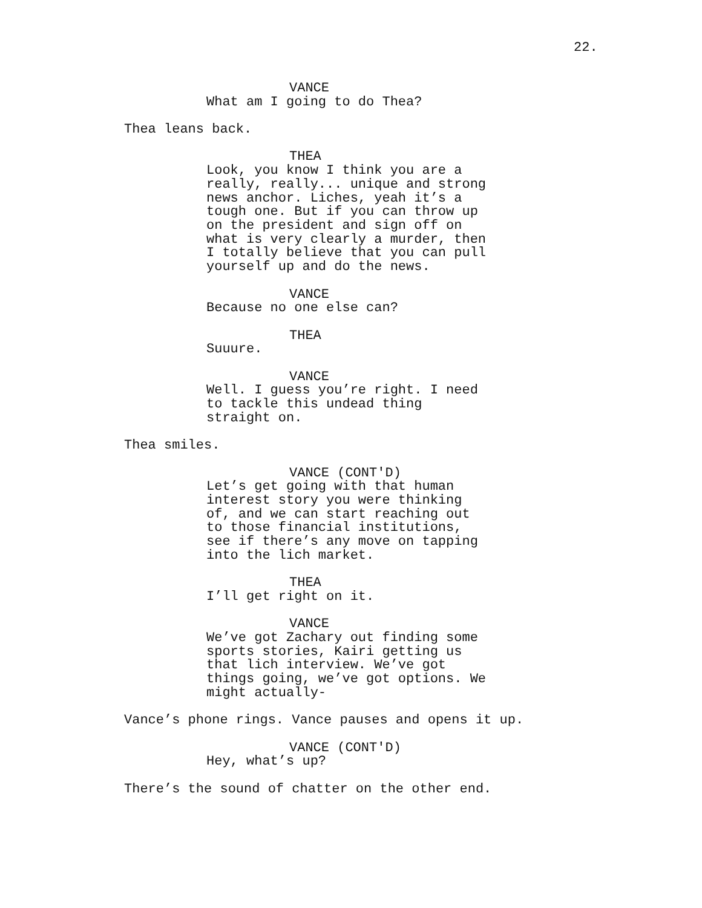22.
VANCE
What am I going to do Thea?
Thea leans back.
THEA
Look, you know I think you are a really, really... unique and strong news anchor. Liches, yeah it’s a tough one. But if you can throw up on the president and sign off on what is very clearly a murder, then I totally believe that you can pull yourself up and do the news.
VANCE
Because no one else can?
THEA
Suuure.
VANCE
Well. I guess you’re right. I need to tackle this undead thing straight on.
Thea smiles.
VANCE (CONT'D)
Let’s get going with that human interest story you were thinking of, and we can start reaching out to those financial institutions, see if there’s any move on tapping into the lich market.
THEA
I’ll get right on it.
VANCE
We’ve got Zachary out finding some sports stories, Kairi getting us that lich interview. We’ve got things going, we’ve got options. We might actually-
Vance’s phone rings. Vance pauses and opens it up.
VANCE (CONT'D)
Hey, what’s up?
There’s the sound of chatter on the other end.